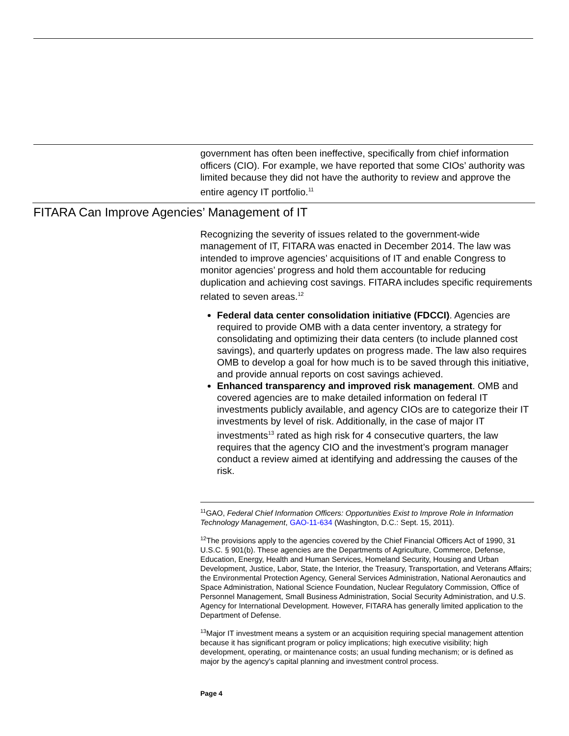government has often been ineffective, specifically from chief information officers (CIO). For example, we have reported that some CIOs’ authority was limited because they did not have the authority to review and approve the entire agency IT portfolio.<sup>11</sup>
FITARA Can Improve Agencies’ Management of IT
Recognizing the severity of issues related to the government-wide management of IT, FITARA was enacted in December 2014. The law was intended to improve agencies’ acquisitions of IT and enable Congress to monitor agencies’ progress and hold them accountable for reducing duplication and achieving cost savings. FITARA includes specific requirements related to seven areas.<sup>12</sup>
Federal data center consolidation initiative (FDCCI). Agencies are required to provide OMB with a data center inventory, a strategy for consolidating and optimizing their data centers (to include planned cost savings), and quarterly updates on progress made. The law also requires OMB to develop a goal for how much is to be saved through this initiative, and provide annual reports on cost savings achieved.
Enhanced transparency and improved risk management. OMB and covered agencies are to make detailed information on federal IT investments publicly available, and agency CIOs are to categorize their IT investments by level of risk. Additionally, in the case of major IT investments<sup>13</sup> rated as high risk for 4 consecutive quarters, the law requires that the agency CIO and the investment’s program manager conduct a review aimed at identifying and addressing the causes of the risk.
<sup>11</sup> GAO, Federal Chief Information Officers: Opportunities Exist to Improve Role in Information Technology Management, GAO-11-634 (Washington, D.C.: Sept. 15, 2011).
<sup>12</sup> The provisions apply to the agencies covered by the Chief Financial Officers Act of 1990, 31 U.S.C. § 901(b). These agencies are the Departments of Agriculture, Commerce, Defense, Education, Energy, Health and Human Services, Homeland Security, Housing and Urban Development, Justice, Labor, State, the Interior, the Treasury, Transportation, and Veterans Affairs; the Environmental Protection Agency, General Services Administration, National Aeronautics and Space Administration, National Science Foundation, Nuclear Regulatory Commission, Office of Personnel Management, Small Business Administration, Social Security Administration, and U.S. Agency for International Development. However, FITARA has generally limited application to the Department of Defense.
<sup>13</sup> Major IT investment means a system or an acquisition requiring special management attention because it has significant program or policy implications; high executive visibility; high development, operating, or maintenance costs; an usual funding mechanism; or is defined as major by the agency’s capital planning and investment control process.
Page 4